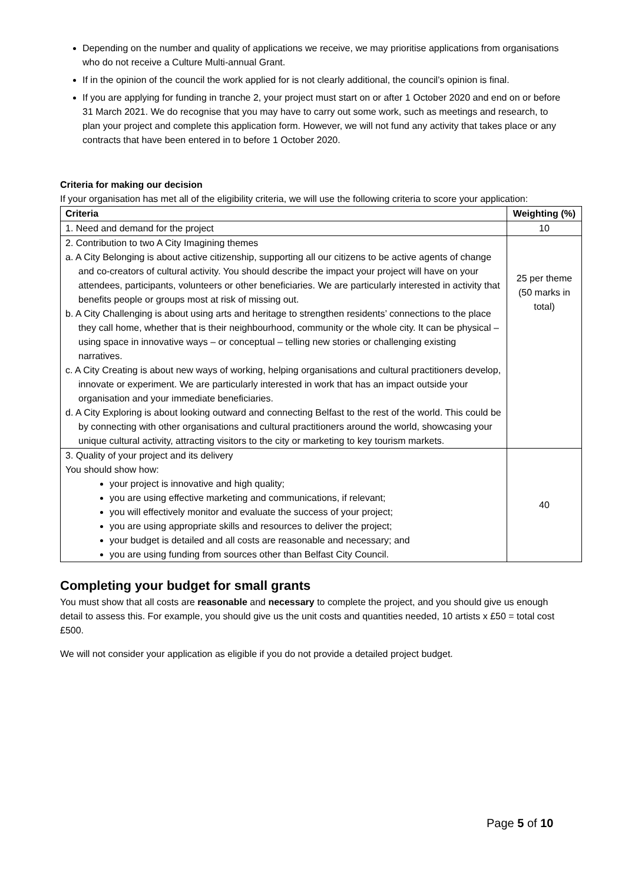Depending on the number and quality of applications we receive, we may prioritise applications from organisations who do not receive a Culture Multi-annual Grant.
If in the opinion of the council the work applied for is not clearly additional, the council’s opinion is final.
If you are applying for funding in tranche 2, your project must start on or after 1 October 2020 and end on or before 31 March 2021. We do recognise that you may have to carry out some work, such as meetings and research, to plan your project and complete this application form. However, we will not fund any activity that takes place or any contracts that have been entered in to before 1 October 2020.
Criteria for making our decision
If your organisation has met all of the eligibility criteria, we will use the following criteria to score your application:
| Criteria | Weighting (%) |
| --- | --- |
| 1. Need and demand for the project | 10 |
| 2. Contribution to two A City Imagining themes a. A City Belonging is about active citizenship, supporting all our citizens to be active agents of change and co-creators of cultural activity. You should describe the impact your project will have on your attendees, participants, volunteers or other beneficiaries. We are particularly interested in activity that benefits people or groups most at risk of missing out. b. A City Challenging is about using arts and heritage to strengthen residents’ connections to the place they call home, whether that is their neighbourhood, community or the whole city. It can be physical – using space in innovative ways – or conceptual – telling new stories or challenging existing narratives. c. A City Creating is about new ways of working, helping organisations and cultural practitioners develop, innovate or experiment. We are particularly interested in work that has an impact outside your organisation and your immediate beneficiaries. d. A City Exploring is about looking outward and connecting Belfast to the rest of the world. This could be by connecting with other organisations and cultural practitioners around the world, showcasing your unique cultural activity, attracting visitors to the city or marketing to key tourism markets. | 25 per theme (50 marks in total) |
| 3. Quality of your project and its delivery You should show how: your project is innovative and high quality; you are using effective marketing and communications, if relevant; you will effectively monitor and evaluate the success of your project; you are using appropriate skills and resources to deliver the project; your budget is detailed and all costs are reasonable and necessary; and you are using funding from sources other than Belfast City Council. | 40 |
Completing your budget for small grants
You must show that all costs are reasonable and necessary to complete the project, and you should give us enough detail to assess this. For example, you should give us the unit costs and quantities needed, 10 artists x £50 = total cost £500.
We will not consider your application as eligible if you do not provide a detailed project budget.
Page 5 of 10